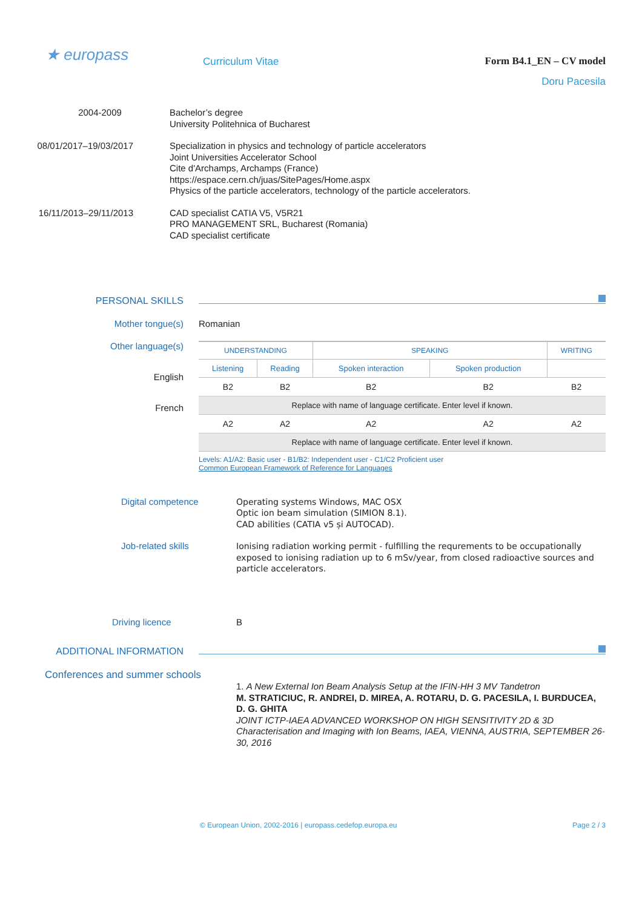★ europass
Curriculum Vitae Form B4.1_EN – CV model
Doru Pacesila
2004-2009
Bachelor’s degree
University Politehnica of Bucharest
08/01/2017–19/03/2017
Specialization in physics and technology of particle accelerators
Joint Universities Accelerator School
Cite d'Archamps, Archamps (France)
https://espace.cern.ch/juas/SitePages/Home.aspx
Physics of the particle accelerators, technology of the particle accelerators.
16/11/2013–29/11/2013
CAD specialist CATIA V5, V5R21
PRO MANAGEMENT SRL, Bucharest (Romania)
CAD specialist certificate
PERSONAL SKILLS
Mother tongue(s)
Romanian
Other language(s)
English
French
| UNDERSTANDING | | SPEAKING | | WRITING |
| Listening | Reading | Spoken interaction | Spoken production | |
| B2 | B2 | B2 | B2 | B2 |
| Replace with name of language certificate. Enter level if known. | | | | |
| A2 | A2 | A2 | A2 | A2 |
| Replace with name of language certificate. Enter level if known. | | | | |
Levels: A1/A2: Basic user - B1/B2: Independent user - C1/C2 Proficient user
Common European Framework of Reference for Languages
Digital competence
Operating systems Windows, MAC OSX
Optic ion beam simulation (SIMION 8.1).
CAD abilities (CATIA v5 și AUTOCAD).
Job-related skills
Ionising radiation working permit - fulfilling the requrements to be occupationally exposed to ionising radiation up to 6 mSv/year, from closed radioactive sources and particle accelerators.
Driving licence
B
ADDITIONAL INFORMATION
Conferences and summer schools
1. A New External Ion Beam Analysis Setup at the IFIN-HH 3 MV Tandetron
M. STRATICIUC, R. ANDREI, D. MIREA, A. ROTARU, D. G. PACESILA, I. BURDUCEA, D. G. GHITA
JOINT ICTP-IAEA ADVANCED WORKSHOP ON HIGH SENSITIVITY 2D & 3D Characterisation and Imaging with Ion Beams, IAEA, VIENNA, AUSTRIA, SEPTEMBER 26-30, 2016
© European Union, 2002-2016 | europass.cedefop.europa.eu
Page 2 / 3